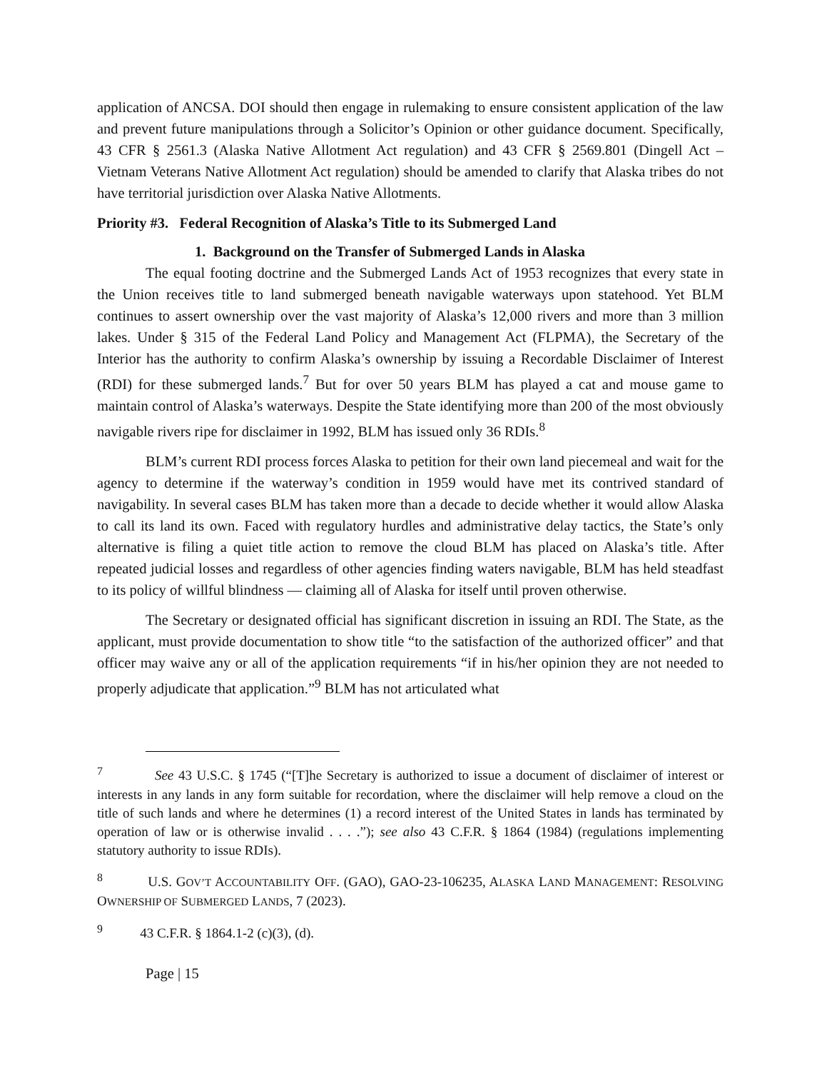application of ANCSA. DOI should then engage in rulemaking to ensure consistent application of the law and prevent future manipulations through a Solicitor’s Opinion or other guidance document. Specifically, 43 CFR § 2561.3 (Alaska Native Allotment Act regulation) and 43 CFR § 2569.801 (Dingell Act – Vietnam Veterans Native Allotment Act regulation) should be amended to clarify that Alaska tribes do not have territorial jurisdiction over Alaska Native Allotments.
Priority #3. Federal Recognition of Alaska’s Title to its Submerged Land
1. Background on the Transfer of Submerged Lands in Alaska
The equal footing doctrine and the Submerged Lands Act of 1953 recognizes that every state in the Union receives title to land submerged beneath navigable waterways upon statehood. Yet BLM continues to assert ownership over the vast majority of Alaska’s 12,000 rivers and more than 3 million lakes. Under § 315 of the Federal Land Policy and Management Act (FLPMA), the Secretary of the Interior has the authority to confirm Alaska’s ownership by issuing a Recordable Disclaimer of Interest (RDI) for these submerged lands.<sup>7</sup> But for over 50 years BLM has played a cat and mouse game to maintain control of Alaska’s waterways. Despite the State identifying more than 200 of the most obviously navigable rivers ripe for disclaimer in 1992, BLM has issued only 36 RDIs.<sup>8</sup>
BLM’s current RDI process forces Alaska to petition for their own land piecemeal and wait for the agency to determine if the waterway’s condition in 1959 would have met its contrived standard of navigability. In several cases BLM has taken more than a decade to decide whether it would allow Alaska to call its land its own. Faced with regulatory hurdles and administrative delay tactics, the State’s only alternative is filing a quiet title action to remove the cloud BLM has placed on Alaska’s title. After repeated judicial losses and regardless of other agencies finding waters navigable, BLM has held steadfast to its policy of willful blindness — claiming all of Alaska for itself until proven otherwise.
The Secretary or designated official has significant discretion in issuing an RDI. The State, as the applicant, must provide documentation to show title “to the satisfaction of the authorized officer” and that officer may waive any or all of the application requirements “if in his/her opinion they are not needed to properly adjudicate that application.”<sup>9</sup> BLM has not articulated what
<sup>7</sup> See 43 U.S.C. § 1745 (“[T]he Secretary is authorized to issue a document of disclaimer of interest or interests in any lands in any form suitable for recordation, where the disclaimer will help remove a cloud on the title of such lands and where he determines (1) a record interest of the United States in lands has terminated by operation of law or is otherwise invalid . . . .”); see also 43 C.F.R. § 1864 (1984) (regulations implementing statutory authority to issue RDIs).
<sup>8</sup> U.S. GOV’T ACCOUNTABILITY OFF. (GAO), GAO-23-106235, ALASKA LAND MANAGEMENT: RESOLVING OWNERSHIP OF SUBMERGED LANDS, 7 (2023).
<sup>9</sup> 43 C.F.R. § 1864.1-2 (c)(3), (d).
Page | 15